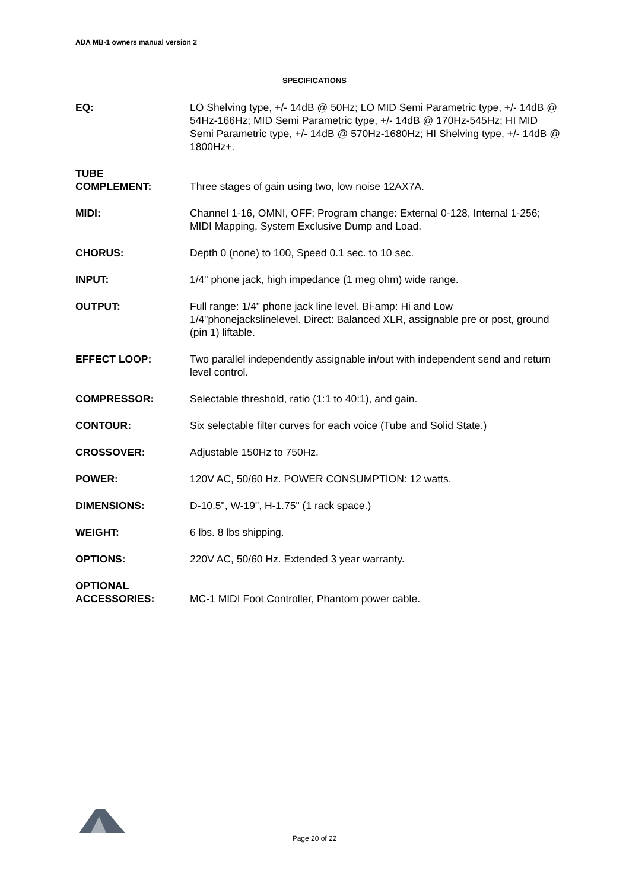ADA MB-1 owners manual version 2
SPECIFICATIONS
EQ: LO Shelving type, +/- 14dB @ 50Hz; LO MID Semi Parametric type, +/- 14dB @ 54Hz-166Hz; MID Semi Parametric type, +/- 14dB @ 170Hz-545Hz; HI MID Semi Parametric type, +/- 14dB @ 570Hz-1680Hz; HI Shelving type, +/- 14dB @ 1800Hz+.
TUBE
COMPLEMENT:
Three stages of gain using two, low noise 12AX7A.
MIDI: Channel 1-16, OMNI, OFF; Program change: External 0-128, Internal 1-256; MIDI Mapping, System Exclusive Dump and Load.
CHORUS: Depth 0 (none) to 100, Speed 0.1 sec. to 10 sec.
INPUT: 1/4" phone jack, high impedance (1 meg ohm) wide range.
OUTPUT: Full range: 1/4" phone jack line level. Bi-amp: Hi and Low 1/4"phonejackslinelevel. Direct: Balanced XLR, assignable pre or post, ground (pin 1) liftable.
EFFECT LOOP: Two parallel independently assignable in/out with independent send and return level control.
COMPRESSOR: Selectable threshold, ratio (1:1 to 40:1), and gain.
CONTOUR: Six selectable filter curves for each voice (Tube and Solid State.)
CROSSOVER: Adjustable 150Hz to 750Hz.
POWER: 120V AC, 50/60 Hz. POWER CONSUMPTION: 12 watts.
DIMENSIONS: D-10.5", W-19", H-1.75" (1 rack space.)
WEIGHT: 6 lbs. 8 lbs shipping.
OPTIONS: 220V AC, 50/60 Hz. Extended 3 year warranty.
OPTIONAL
ACCESSORIES:
MC-1 MIDI Foot Controller, Phantom power cable.
Page 20 of 22